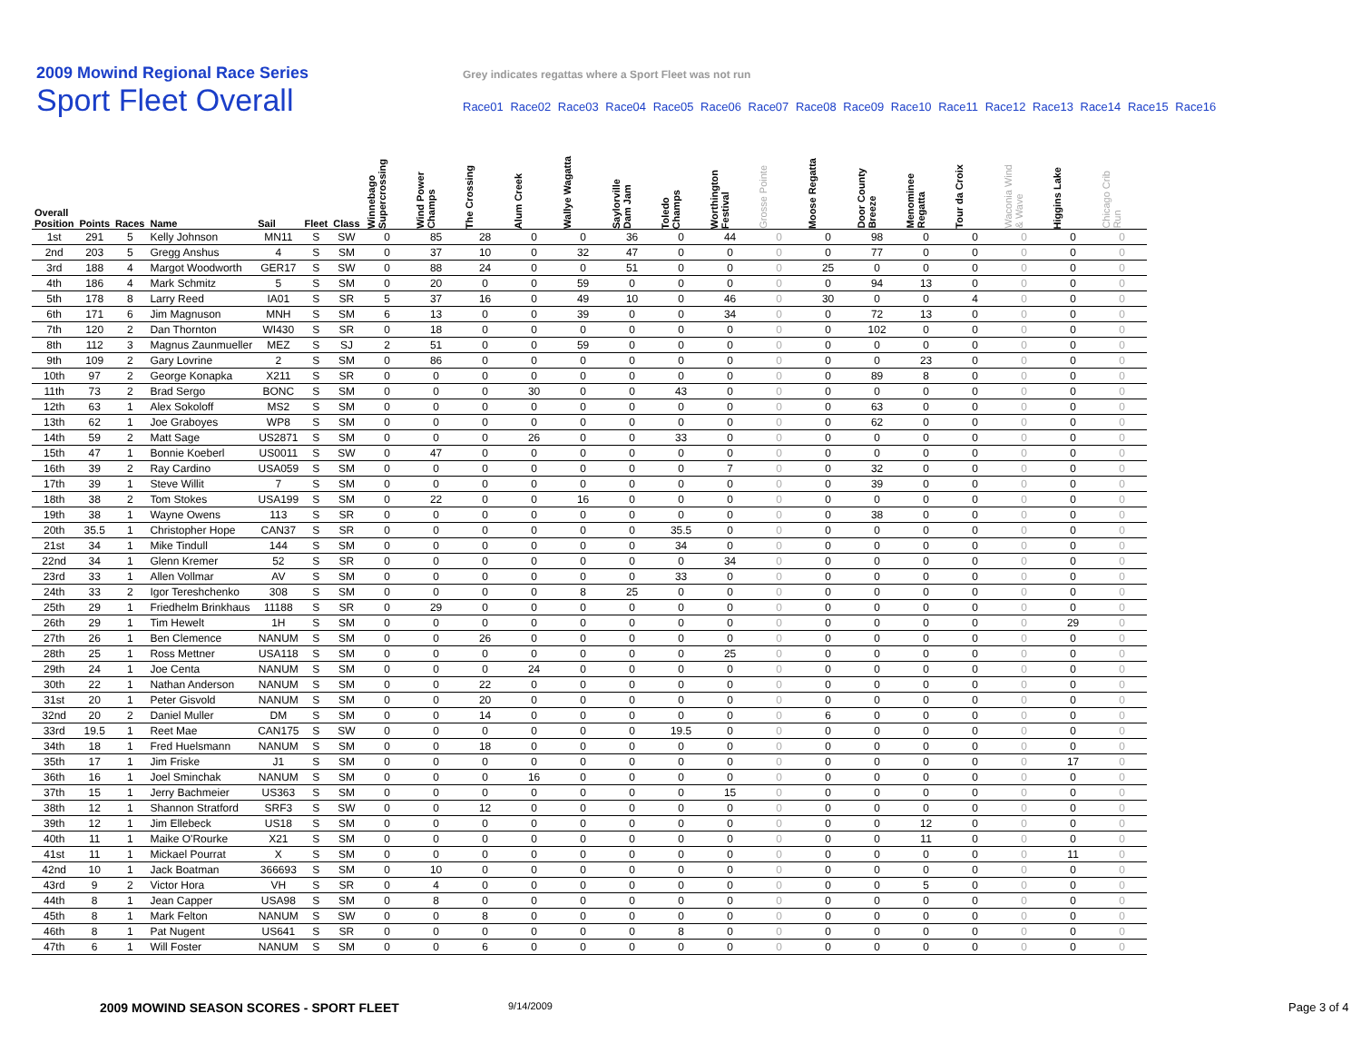2009 Mowind Regional Race Series
Grey indicates regattas where a Sport Fleet was not run
Sport Fleet Overall
Race01 Race02 Race03 Race04 Race05 Race06 Race07 Race08 Race09 Race10 Race11 Race12 Race13 Race14 Race15 Race16
| Overall Position | Points | Races | Name | Sail | Fleet | Class | Winnebago Supercrossing | Wind Power Champs | The Crossing | Alum Creek | Wallye Wagatta | Saylorville Dam Jam | Toledo Champs | Worthington Festival | Grosse Pointe | Moose Regatta | Door County Breeze | Menominee Regatta | Tour da Croix | Waconia Wind & Wave | Higgins Lake | Chicago Crib Run |
| --- | --- | --- | --- | --- | --- | --- | --- | --- | --- | --- | --- | --- | --- | --- | --- | --- | --- | --- | --- | --- | --- | --- |
| 1st | 291 | 5 | Kelly Johnson | MN11 | S | SW | 0 | 85 | 28 | 0 | 0 | 36 | 0 | 44 | 0 | 0 | 98 | 0 | 0 | 0 | 0 | 0 |
| 2nd | 203 | 5 | Gregg Anshus | 4 | S | SM | 0 | 37 | 10 | 0 | 32 | 47 | 0 | 0 | 0 | 0 | 77 | 0 | 0 | 0 | 0 | 0 |
| 3rd | 188 | 4 | Margot Woodworth | GER17 | S | SW | 0 | 88 | 24 | 0 | 0 | 51 | 0 | 0 | 0 | 25 | 0 | 0 | 0 | 0 | 0 | 0 |
| 4th | 186 | 4 | Mark Schmitz | 5 | S | SM | 0 | 20 | 0 | 0 | 59 | 0 | 0 | 0 | 0 | 0 | 94 | 13 | 0 | 0 | 0 | 0 |
| 5th | 178 | 8 | Larry Reed | IA01 | S | SR | 5 | 37 | 16 | 0 | 49 | 10 | 0 | 46 | 0 | 30 | 0 | 0 | 4 | 0 | 0 | 0 |
| 6th | 171 | 6 | Jim Magnuson | MNH | S | SM | 6 | 13 | 0 | 0 | 39 | 0 | 0 | 34 | 0 | 0 | 72 | 13 | 0 | 0 | 0 | 0 |
| 7th | 120 | 2 | Dan Thornton | WI430 | S | SR | 0 | 18 | 0 | 0 | 0 | 0 | 0 | 0 | 0 | 0 | 102 | 0 | 0 | 0 | 0 | 0 |
| 8th | 112 | 3 | Magnus Zaunmueller | MEZ | S | SJ | 2 | 51 | 0 | 0 | 59 | 0 | 0 | 0 | 0 | 0 | 0 | 0 | 0 | 0 | 0 | 0 |
| 9th | 109 | 2 | Gary Lovrine | 2 | S | SM | 0 | 86 | 0 | 0 | 0 | 0 | 0 | 0 | 0 | 0 | 0 | 23 | 0 | 0 | 0 | 0 |
| 10th | 97 | 2 | George Konapka | X211 | S | SR | 0 | 0 | 0 | 0 | 0 | 0 | 0 | 0 | 0 | 0 | 89 | 8 | 0 | 0 | 0 | 0 |
| 11th | 73 | 2 | Brad Sergo | BONC | S | SM | 0 | 0 | 0 | 30 | 0 | 0 | 43 | 0 | 0 | 0 | 0 | 0 | 0 | 0 | 0 | 0 |
| 12th | 63 | 1 | Alex Sokoloff | MS2 | S | SM | 0 | 0 | 0 | 0 | 0 | 0 | 0 | 0 | 0 | 0 | 63 | 0 | 0 | 0 | 0 | 0 |
| 13th | 62 | 1 | Joe Graboyes | WP8 | S | SM | 0 | 0 | 0 | 0 | 0 | 0 | 0 | 0 | 0 | 0 | 62 | 0 | 0 | 0 | 0 | 0 |
| 14th | 59 | 2 | Matt Sage | US2871 | S | SM | 0 | 0 | 0 | 26 | 0 | 0 | 33 | 0 | 0 | 0 | 0 | 0 | 0 | 0 | 0 | 0 |
| 15th | 47 | 1 | Bonnie Koeberl | US0011 | S | SW | 0 | 47 | 0 | 0 | 0 | 0 | 0 | 0 | 0 | 0 | 0 | 0 | 0 | 0 | 0 | 0 |
| 16th | 39 | 2 | Ray Cardino | USA059 | S | SM | 0 | 0 | 0 | 0 | 0 | 0 | 0 | 7 | 0 | 0 | 32 | 0 | 0 | 0 | 0 | 0 |
| 17th | 39 | 1 | Steve Willit | 7 | S | SM | 0 | 0 | 0 | 0 | 0 | 0 | 0 | 0 | 0 | 0 | 39 | 0 | 0 | 0 | 0 | 0 |
| 18th | 38 | 2 | Tom Stokes | USA199 | S | SM | 0 | 22 | 0 | 0 | 16 | 0 | 0 | 0 | 0 | 0 | 0 | 0 | 0 | 0 | 0 | 0 |
| 19th | 38 | 1 | Wayne Owens | 113 | S | SR | 0 | 0 | 0 | 0 | 0 | 0 | 0 | 0 | 0 | 0 | 38 | 0 | 0 | 0 | 0 | 0 |
| 20th | 35.5 | 1 | Christopher Hope | CAN37 | S | SR | 0 | 0 | 0 | 0 | 0 | 0 | 35.5 | 0 | 0 | 0 | 0 | 0 | 0 | 0 | 0 | 0 |
| 21st | 34 | 1 | Mike Tindull | 144 | S | SM | 0 | 0 | 0 | 0 | 0 | 0 | 34 | 0 | 0 | 0 | 0 | 0 | 0 | 0 | 0 | 0 |
| 22nd | 34 | 1 | Glenn Kremer | 52 | S | SR | 0 | 0 | 0 | 0 | 0 | 0 | 0 | 34 | 0 | 0 | 0 | 0 | 0 | 0 | 0 | 0 |
| 23rd | 33 | 1 | Allen Vollmar | AV | S | SM | 0 | 0 | 0 | 0 | 0 | 0 | 33 | 0 | 0 | 0 | 0 | 0 | 0 | 0 | 0 | 0 |
| 24th | 33 | 2 | Igor Tereshchenko | 308 | S | SM | 0 | 0 | 0 | 0 | 8 | 25 | 0 | 0 | 0 | 0 | 0 | 0 | 0 | 0 | 0 | 0 |
| 25th | 29 | 1 | Friedhelm Brinkhaus | 11188 | S | SR | 0 | 29 | 0 | 0 | 0 | 0 | 0 | 0 | 0 | 0 | 0 | 0 | 0 | 0 | 0 | 0 |
| 26th | 29 | 1 | Tim Hewelt | 1H | S | SM | 0 | 0 | 0 | 0 | 0 | 0 | 0 | 0 | 0 | 0 | 0 | 0 | 0 | 0 | 29 | 0 |
| 27th | 26 | 1 | Ben Clemence | NANUM | S | SM | 0 | 0 | 26 | 0 | 0 | 0 | 0 | 0 | 0 | 0 | 0 | 0 | 0 | 0 | 0 | 0 |
| 28th | 25 | 1 | Ross Mettner | USA118 | S | SM | 0 | 0 | 0 | 0 | 0 | 0 | 0 | 25 | 0 | 0 | 0 | 0 | 0 | 0 | 0 | 0 |
| 29th | 24 | 1 | Joe Centa | NANUM | S | SM | 0 | 0 | 0 | 24 | 0 | 0 | 0 | 0 | 0 | 0 | 0 | 0 | 0 | 0 | 0 | 0 |
| 30th | 22 | 1 | Nathan Anderson | NANUM | S | SM | 0 | 0 | 22 | 0 | 0 | 0 | 0 | 0 | 0 | 0 | 0 | 0 | 0 | 0 | 0 | 0 |
| 31st | 20 | 1 | Peter Gisvold | NANUM | S | SM | 0 | 0 | 20 | 0 | 0 | 0 | 0 | 0 | 0 | 0 | 0 | 0 | 0 | 0 | 0 | 0 |
| 32nd | 20 | 2 | Daniel Muller | DM | S | SM | 0 | 0 | 14 | 0 | 0 | 0 | 0 | 0 | 0 | 6 | 0 | 0 | 0 | 0 | 0 | 0 |
| 33rd | 19.5 | 1 | Reet Mae | CAN175 | S | SW | 0 | 0 | 0 | 0 | 0 | 0 | 19.5 | 0 | 0 | 0 | 0 | 0 | 0 | 0 | 0 | 0 |
| 34th | 18 | 1 | Fred Huelsmann | NANUM | S | SM | 0 | 0 | 18 | 0 | 0 | 0 | 0 | 0 | 0 | 0 | 0 | 0 | 0 | 0 | 0 | 0 |
| 35th | 17 | 1 | Jim Friske | J1 | S | SM | 0 | 0 | 0 | 0 | 0 | 0 | 0 | 0 | 0 | 0 | 0 | 0 | 0 | 0 | 17 | 0 |
| 36th | 16 | 1 | Joel Sminchak | NANUM | S | SM | 0 | 0 | 0 | 16 | 0 | 0 | 0 | 0 | 0 | 0 | 0 | 0 | 0 | 0 | 0 | 0 |
| 37th | 15 | 1 | Jerry Bachmeier | US363 | S | SM | 0 | 0 | 0 | 0 | 0 | 0 | 0 | 15 | 0 | 0 | 0 | 0 | 0 | 0 | 0 | 0 |
| 38th | 12 | 1 | Shannon Stratford | SRF3 | S | SW | 0 | 0 | 12 | 0 | 0 | 0 | 0 | 0 | 0 | 0 | 0 | 0 | 0 | 0 | 0 | 0 |
| 39th | 12 | 1 | Jim Ellebeck | US18 | S | SM | 0 | 0 | 0 | 0 | 0 | 0 | 0 | 0 | 0 | 0 | 0 | 12 | 0 | 0 | 0 | 0 |
| 40th | 11 | 1 | Maike O'Rourke | X21 | S | SM | 0 | 0 | 0 | 0 | 0 | 0 | 0 | 0 | 0 | 0 | 0 | 11 | 0 | 0 | 0 | 0 |
| 41st | 11 | 1 | Mickael Pourrat | X | S | SM | 0 | 0 | 0 | 0 | 0 | 0 | 0 | 0 | 0 | 0 | 0 | 0 | 0 | 0 | 11 | 0 |
| 42nd | 10 | 1 | Jack Boatman | 366693 | S | SM | 0 | 10 | 0 | 0 | 0 | 0 | 0 | 0 | 0 | 0 | 0 | 0 | 0 | 0 | 0 | 0 |
| 43rd | 9 | 2 | Victor Hora | VH | S | SR | 0 | 4 | 0 | 0 | 0 | 0 | 0 | 0 | 0 | 0 | 0 | 5 | 0 | 0 | 0 | 0 |
| 44th | 8 | 1 | Jean Capper | USA98 | S | SM | 0 | 8 | 0 | 0 | 0 | 0 | 0 | 0 | 0 | 0 | 0 | 0 | 0 | 0 | 0 | 0 |
| 45th | 8 | 1 | Mark Felton | NANUM | S | SW | 0 | 0 | 8 | 0 | 0 | 0 | 0 | 0 | 0 | 0 | 0 | 0 | 0 | 0 | 0 | 0 |
| 46th | 8 | 1 | Pat Nugent | US641 | S | SR | 0 | 0 | 0 | 0 | 0 | 0 | 8 | 0 | 0 | 0 | 0 | 0 | 0 | 0 | 0 | 0 |
| 47th | 6 | 1 | Will Foster | NANUM | S | SM | 0 | 0 | 6 | 0 | 0 | 0 | 0 | 0 | 0 | 0 | 0 | 0 | 0 | 0 | 0 | 0 |
2009 MOWIND SEASON SCORES - SPORT FLEET 9/14/2009 Page 3 of 4